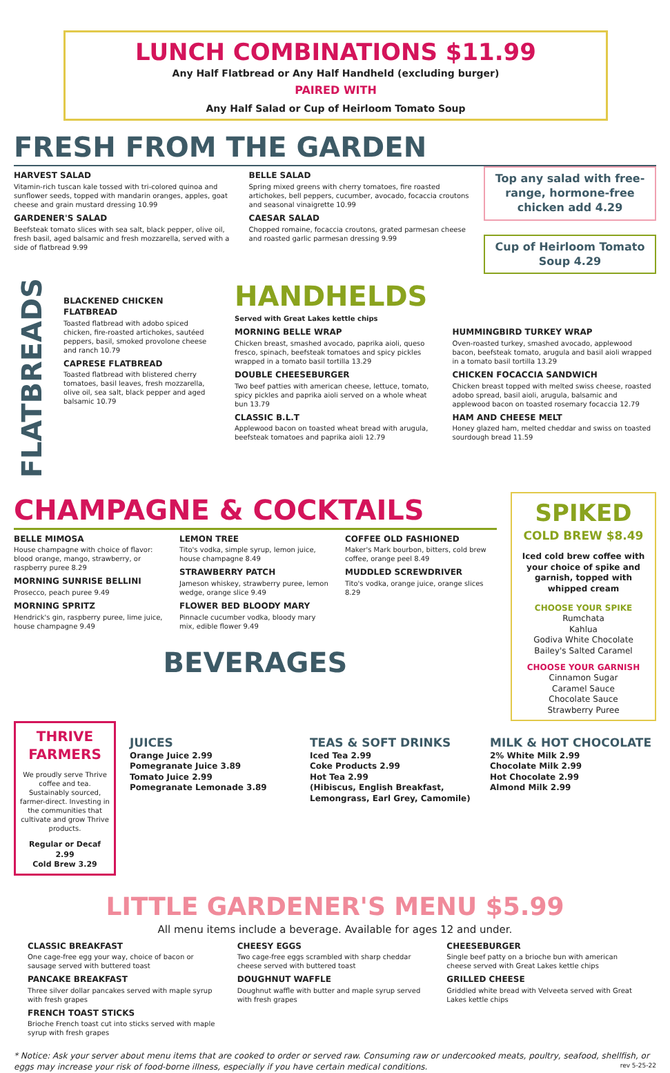LUNCH COMBINATIONS $11.99
Any Half Flatbread or Any Half Handheld (excluding burger)
PAIRED WITH
Any Half Salad or Cup of Heirloom Tomato Soup
FRESH FROM THE GARDEN
HARVEST SALAD
Vitamin-rich tuscan kale tossed with tri-colored quinoa and sunflower seeds, topped with mandarin oranges, apples, goat cheese and grain mustard dressing 10.99
GARDENER'S SALAD
Beefsteak tomato slices with sea salt, black pepper, olive oil, fresh basil, aged balsamic and fresh mozzarella, served with a side of flatbread 9.99
BELLE SALAD
Spring mixed greens with cherry tomatoes, fire roasted artichokes, bell peppers, cucumber, avocado, focaccia croutons and seasonal vinaigrette 10.99
CAESAR SALAD
Chopped romaine, focaccia croutons, grated parmesan cheese and roasted garlic parmesan dressing 9.99
Top any salad with free-range, hormone-free chicken add 4.29
Cup of Heirloom Tomato Soup 4.29
FLATBREADS
BLACKENED CHICKEN FLATBREAD
Toasted flatbread with adobo spiced chicken, fire-roasted artichokes, sautéed peppers, basil, smoked provolone cheese and ranch 10.79
CAPRESE FLATBREAD
Toasted flatbread with blistered cherry tomatoes, basil leaves, fresh mozzarella, olive oil, sea salt, black pepper and aged balsamic 10.79
HANDHELDS
Served with Great Lakes kettle chips
MORNING BELLE WRAP
Chicken breast, smashed avocado, paprika aioli, queso fresco, spinach, beefsteak tomatoes and spicy pickles wrapped in a tomato basil tortilla 13.29
DOUBLE CHEESEBURGER
Two beef patties with american cheese, lettuce, tomato, spicy pickles and paprika aioli served on a whole wheat bun 13.79
CLASSIC B.L.T
Applewood bacon on toasted wheat bread with arugula, beefsteak tomatoes and paprika aioli 12.79
HUMMINGBIRD TURKEY WRAP
Oven-roasted turkey, smashed avocado, applewood bacon, beefsteak tomato, arugula and basil aioli wrapped in a tomato basil tortilla 13.29
CHICKEN FOCACCIA SANDWICH
Chicken breast topped with melted swiss cheese, roasted adobo spread, basil aioli, arugula, balsamic and applewood bacon on toasted rosemary focaccia 12.79
HAM AND CHEESE MELT
Honey glazed ham, melted cheddar and swiss on toasted sourdough bread 11.59
CHAMPAGNE & COCKTAILS
BELLE MIMOSA
House champagne with choice of flavor: blood orange, mango, strawberry, or raspberry puree 8.29
MORNING SUNRISE BELLINI
Prosecco, peach puree 9.49
MORNING SPRITZ
Hendrick's gin, raspberry puree, lime juice, house champagne 9.49
LEMON TREE
Tito's vodka, simple syrup, lemon juice, house champagne 8.49
STRAWBERRY PATCH
Jameson whiskey, strawberry puree, lemon wedge, orange slice 9.49
FLOWER BED BLOODY MARY
Pinnacle cucumber vodka, bloody mary mix, edible flower 9.49
COFFEE OLD FASHIONED
Maker's Mark bourbon, bitters, cold brew coffee, orange peel 8.49
MUDDLED SCREWDRIVER
Tito's vodka, orange juice, orange slices 8.29
BEVERAGES
SPIKED
COLD BREW $8.49
Iced cold brew coffee with your choice of spike and garnish, topped with whipped cream
CHOOSE YOUR SPIKE
Rumchata
Kahlua
Godiva White Chocolate
Bailey's Salted Caramel
CHOOSE YOUR GARNISH
Cinnamon Sugar
Caramel Sauce
Chocolate Sauce
Strawberry Puree
THRIVE FARMERS
We proudly serve Thrive coffee and tea. Sustainably sourced, farmer-direct. Investing in the communities that cultivate and grow Thrive products.
Regular or Decaf 2.99
Cold Brew 3.29
JUICES
Orange Juice 2.99
Pomegranate Juice 3.89
Tomato Juice 2.99
Pomegranate Lemonade 3.89
TEAS & SOFT DRINKS
Iced Tea 2.99
Coke Products 2.99
Hot Tea 2.99
(Hibiscus, English Breakfast, Lemongrass, Earl Grey, Camomile)
MILK & HOT CHOCOLATE
2% White Milk 2.99
Chocolate Milk 2.99
Hot Chocolate 2.99
Almond Milk 2.99
LITTLE GARDENER'S MENU $5.99
All menu items include a beverage. Available for ages 12 and under.
CLASSIC BREAKFAST
One cage-free egg your way, choice of bacon or sausage served with buttered toast
PANCAKE BREAKFAST
Three silver dollar pancakes served with maple syrup with fresh grapes
FRENCH TOAST STICKS
Brioche French toast cut into sticks served with maple syrup with fresh grapes
CHEESY EGGS
Two cage-free eggs scrambled with sharp cheddar cheese served with buttered toast
DOUGHNUT WAFFLE
Doughnut waffle with butter and maple syrup served with fresh grapes
CHEESEBURGER
Single beef patty on a brioche bun with american cheese served with Great Lakes kettle chips
GRILLED CHEESE
Griddled white bread with Velveeta served with Great Lakes kettle chips
* Notice: Ask your server about menu items that are cooked to order or served raw. Consuming raw or undercooked meats, poultry, seafood, shellfish, or eggs may increase your risk of food-borne illness, especially if you have certain medical conditions. rev 5-25-22